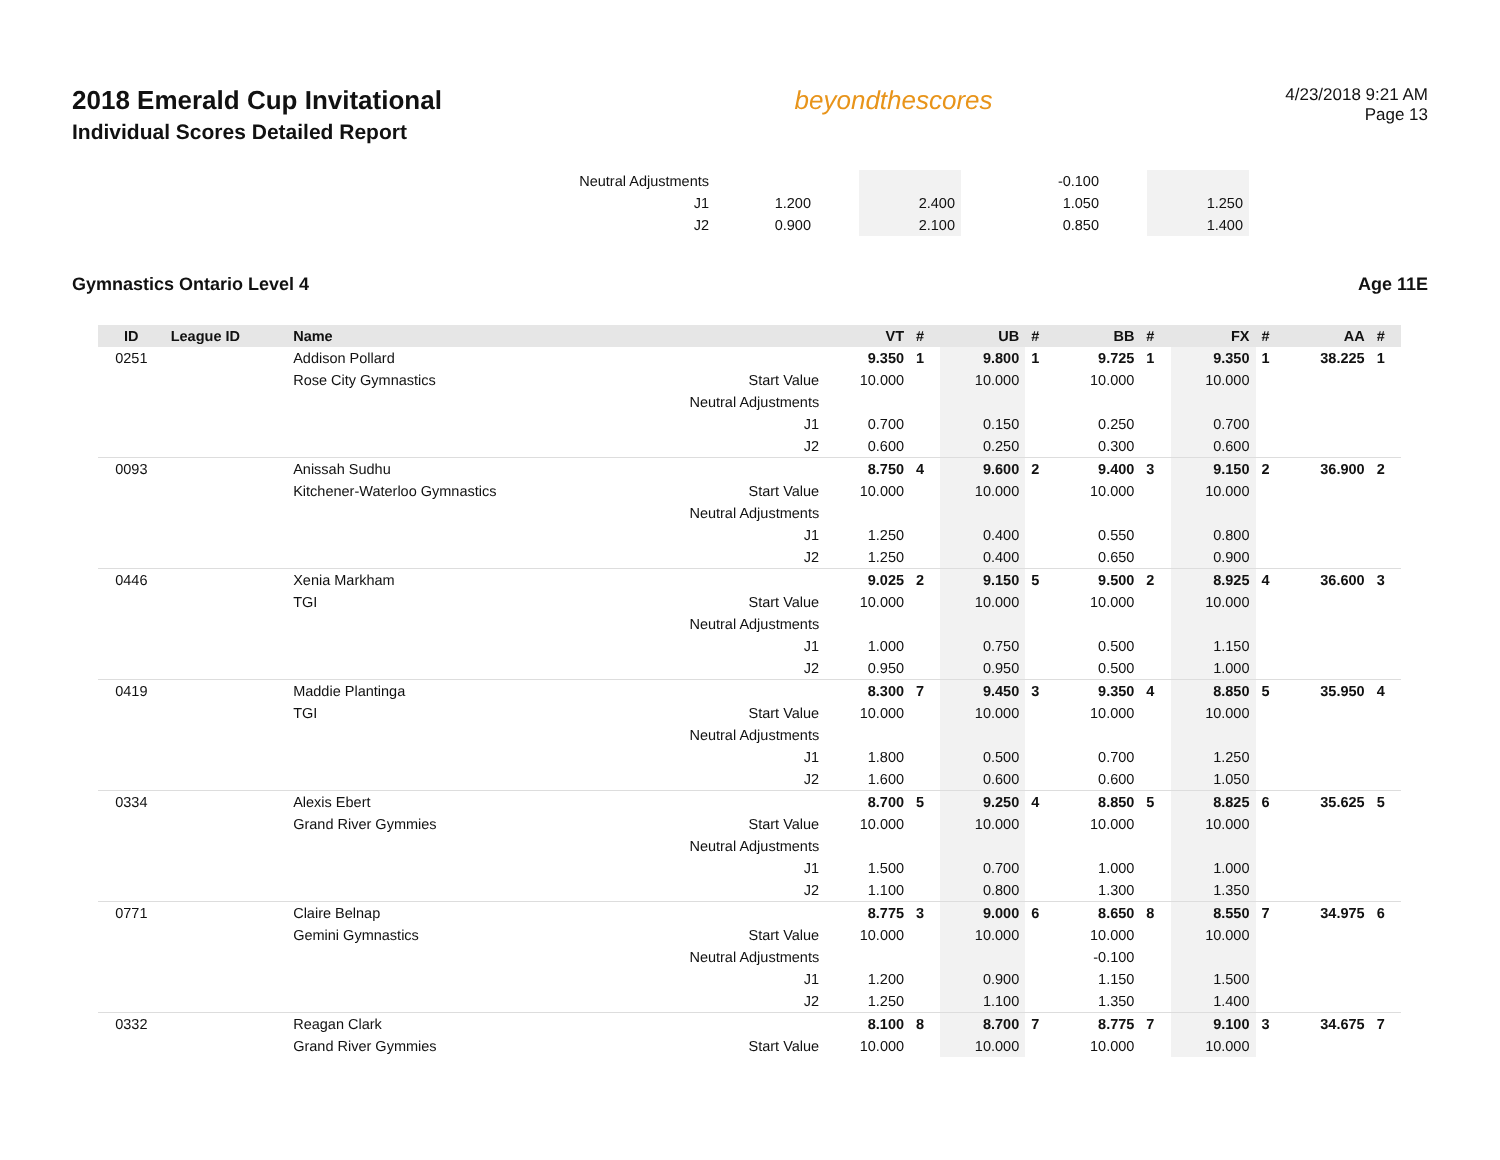2018 Emerald Cup Invitational
Individual Scores Detailed Report
beyondthescores
4/23/2018 9:21 AM
Page 13
| | Neutral Adjustments | | | | | -0.100 | | | |
| | J1 | 1.200 | | 2.400 | | 1.050 | | 1.250 | |
| | J2 | 0.900 | | 2.100 | | 0.850 | | 1.400 | |
Gymnastics Ontario Level 4 Age 11E
| ID | League ID | Name | | VT | # | UB | # | BB | # | FX | # | AA | # |
| --- | --- | --- | --- | --- | --- | --- | --- | --- | --- | --- | --- | --- | --- |
| 0251 | | Addison Pollard | | 9.350 | 1 | 9.800 | 1 | 9.725 | 1 | 9.350 | 1 | 38.225 | 1 |
| | | Rose City Gymnastics | Start Value | 10.000 | | 10.000 | | 10.000 | | 10.000 | | | |
| | | | Neutral Adjustments | | | | | | | | | | |
| | | | J1 | 0.700 | | 0.150 | | 0.250 | | 0.700 | | | |
| | | | J2 | 0.600 | | 0.250 | | 0.300 | | 0.600 | | | |
| 0093 | | Anissah Sudhu | | 8.750 | 4 | 9.600 | 2 | 9.400 | 3 | 9.150 | 2 | 36.900 | 2 |
| | | Kitchener-Waterloo Gymnastics | Start Value | 10.000 | | 10.000 | | 10.000 | | 10.000 | | | |
| | | | Neutral Adjustments | | | | | | | | | | |
| | | | J1 | 1.250 | | 0.400 | | 0.550 | | 0.800 | | | |
| | | | J2 | 1.250 | | 0.400 | | 0.650 | | 0.900 | | | |
| 0446 | | Xenia Markham | | 9.025 | 2 | 9.150 | 5 | 9.500 | 2 | 8.925 | 4 | 36.600 | 3 |
| | | TGI | Start Value | 10.000 | | 10.000 | | 10.000 | | 10.000 | | | |
| | | | Neutral Adjustments | | | | | | | | | | |
| | | | J1 | 1.000 | | 0.750 | | 0.500 | | 1.150 | | | |
| | | | J2 | 0.950 | | 0.950 | | 0.500 | | 1.000 | | | |
| 0419 | | Maddie Plantinga | | 8.300 | 7 | 9.450 | 3 | 9.350 | 4 | 8.850 | 5 | 35.950 | 4 |
| | | TGI | Start Value | 10.000 | | 10.000 | | 10.000 | | 10.000 | | | |
| | | | Neutral Adjustments | | | | | | | | | | |
| | | | J1 | 1.800 | | 0.500 | | 0.700 | | 1.250 | | | |
| | | | J2 | 1.600 | | 0.600 | | 0.600 | | 1.050 | | | |
| 0334 | | Alexis Ebert | | 8.700 | 5 | 9.250 | 4 | 8.850 | 5 | 8.825 | 6 | 35.625 | 5 |
| | | Grand River Gymmies | Start Value | 10.000 | | 10.000 | | 10.000 | | 10.000 | | | |
| | | | Neutral Adjustments | | | | | | | | | | |
| | | | J1 | 1.500 | | 0.700 | | 1.000 | | 1.000 | | | |
| | | | J2 | 1.100 | | 0.800 | | 1.300 | | 1.350 | | | |
| 0771 | | Claire Belnap | | 8.775 | 3 | 9.000 | 6 | 8.650 | 8 | 8.550 | 7 | 34.975 | 6 |
| | | Gemini Gymnastics | Start Value | 10.000 | | 10.000 | | 10.000 | | 10.000 | | | |
| | | | Neutral Adjustments | | | | | -0.100 | | | | | |
| | | | J1 | 1.200 | | 0.900 | | 1.150 | | 1.500 | | | |
| | | | J2 | 1.250 | | 1.100 | | 1.350 | | 1.400 | | | |
| 0332 | | Reagan Clark | | 8.100 | 8 | 8.700 | 7 | 8.775 | 7 | 9.100 | 3 | 34.675 | 7 |
| | | Grand River Gymmies | Start Value | 10.000 | | 10.000 | | 10.000 | | 10.000 | | | |